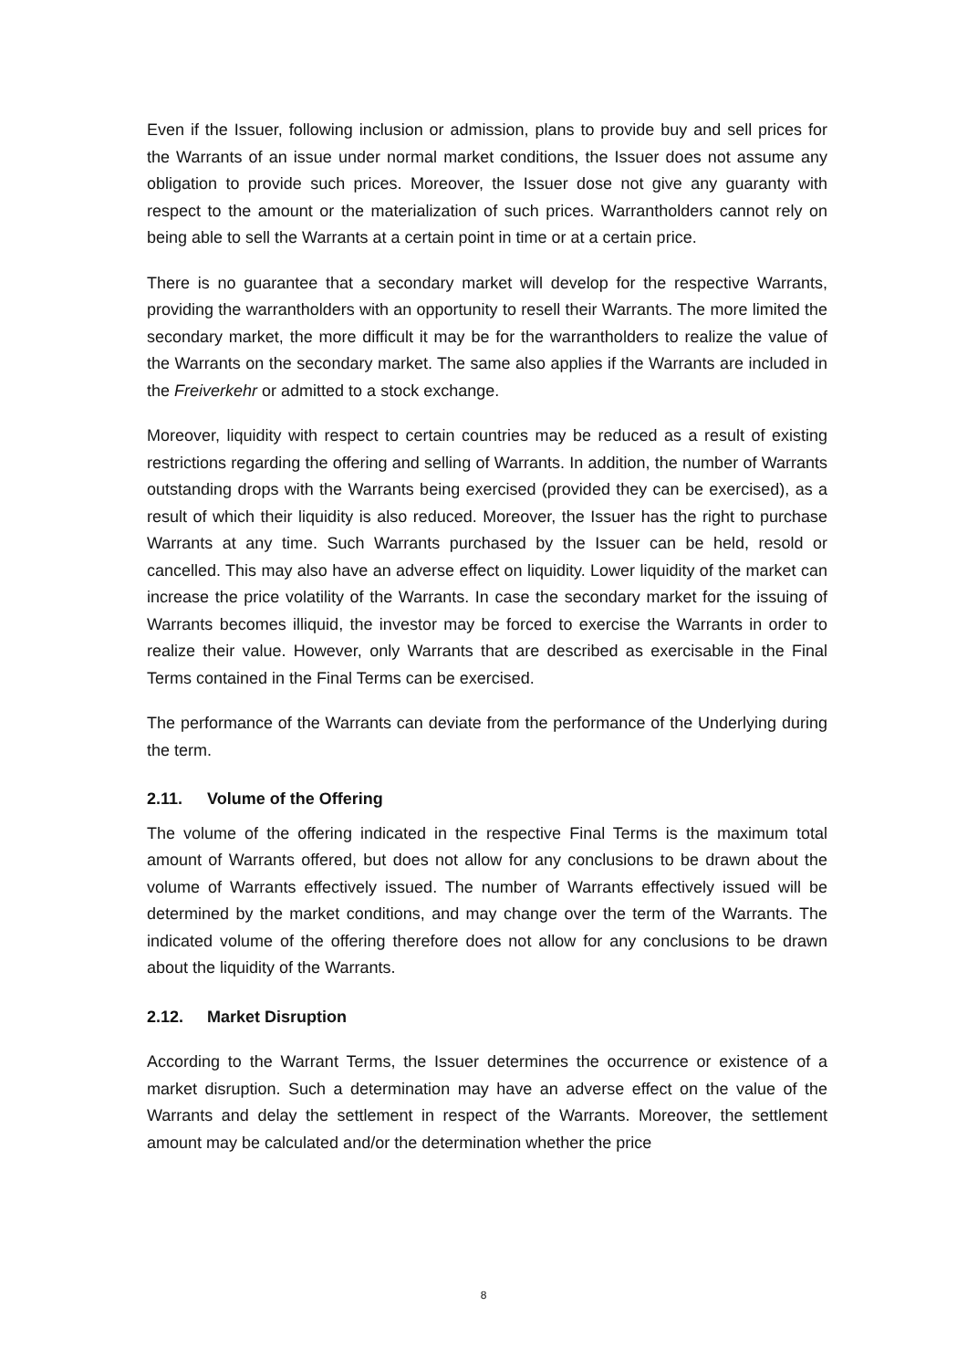Even if the Issuer, following inclusion or admission, plans to provide buy and sell prices for the Warrants of an issue under normal market conditions, the Issuer does not assume any obligation to provide such prices. Moreover, the Issuer dose not give any guaranty with respect to the amount or the materialization of such prices. Warrantholders cannot rely on being able to sell the Warrants at a certain point in time or at a certain price.
There is no guarantee that a secondary market will develop for the respective Warrants, providing the warrantholders with an opportunity to resell their Warrants. The more limited the secondary market, the more difficult it may be for the warrantholders to realize the value of the Warrants on the secondary market. The same also applies if the Warrants are included in the Freiverkehr or admitted to a stock exchange.
Moreover, liquidity with respect to certain countries may be reduced as a result of existing restrictions regarding the offering and selling of Warrants. In addition, the number of Warrants outstanding drops with the Warrants being exercised (provided they can be exercised), as a result of which their liquidity is also reduced. Moreover, the Issuer has the right to purchase Warrants at any time. Such Warrants purchased by the Issuer can be held, resold or cancelled. This may also have an adverse effect on liquidity. Lower liquidity of the market can increase the price volatility of the Warrants. In case the secondary market for the issuing of Warrants becomes illiquid, the investor may be forced to exercise the Warrants in order to realize their value. However, only Warrants that are described as exercisable in the Final Terms contained in the Final Terms can be exercised.
The performance of the Warrants can deviate from the performance of the Underlying during the term.
2.11. Volume of the Offering
The volume of the offering indicated in the respective Final Terms is the maximum total amount of Warrants offered, but does not allow for any conclusions to be drawn about the volume of Warrants effectively issued. The number of Warrants effectively issued will be determined by the market conditions, and may change over the term of the Warrants. The indicated volume of the offering therefore does not allow for any conclusions to be drawn about the liquidity of the Warrants.
2.12. Market Disruption
According to the Warrant Terms, the Issuer determines the occurrence or existence of a market disruption. Such a determination may have an adverse effect on the value of the Warrants and delay the settlement in respect of the Warrants. Moreover, the settlement amount may be calculated and/or the determination whether the price
8